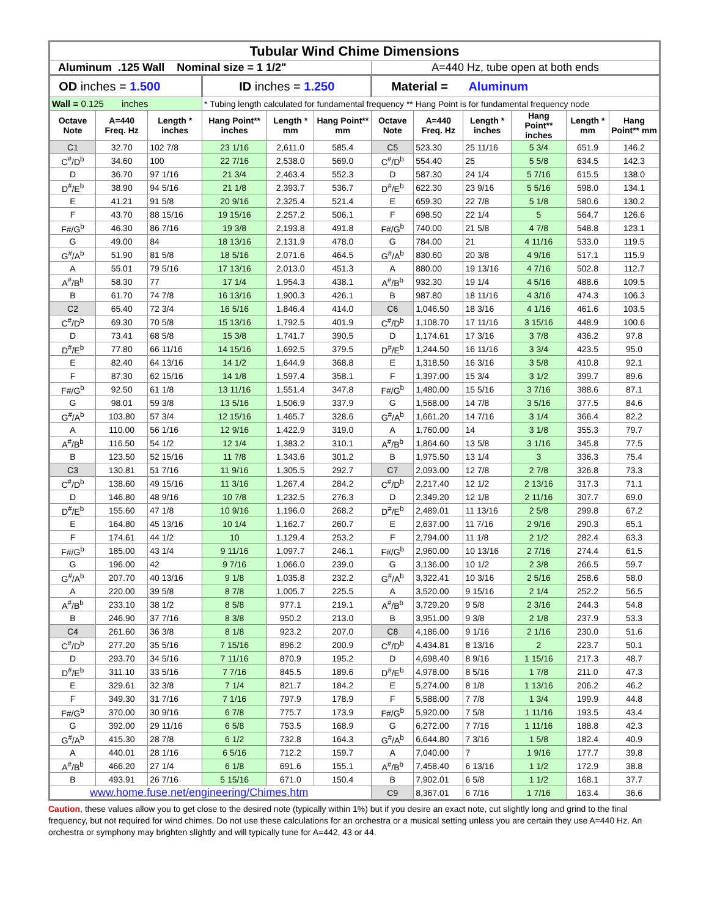| Tubular Wind Chime Dimensions | | | | | | | | | | | |
| Aluminum .125 Wall Nominal size = 1 1/2" | | | | | | A=440 Hz, tube open at both ends | | | | | |
| OD inches = 1.500 | | | ID inches = 1.250 | | | Material = Aluminum | | | | | |
| Wall = 0.125 inches | | | * Tubing length calculated for fundamental frequency ** Hang Point is for fundamental frequency node | | | | | | | | |
| Octave Note | A=440 Freq. Hz | Length * inches | Hang Point** inches | Length * mm | Hang Point** mm | Octave Note | A=440 Freq. Hz | Length * inches | Hang Point** inches | Length * mm | Hang Point** mm |
| C1 | 32.70 | 102 7/8 | 23 1/16 | 2,611.0 | 585.4 | C5 | 523.30 | 25 11/16 | 5 3/4 | 651.9 | 146.2 |
| C<sup>#</sup>/D<sup>b</sup> | 34.60 | 100 | 22 7/16 | 2,538.0 | 569.0 | C<sup>#</sup>/D<sup>b</sup> | 554.40 | 25 | 5 5/8 | 634.5 | 142.3 |
| D | 36.70 | 97 1/16 | 21 3/4 | 2,463.4 | 552.3 | D | 587.30 | 24 1/4 | 5 7/16 | 615.5 | 138.0 |
| D<sup>#</sup>/E<sup>b</sup> | 38.90 | 94 5/16 | 21 1/8 | 2,393.7 | 536.7 | D<sup>#</sup>/E<sup>b</sup> | 622.30 | 23 9/16 | 5 5/16 | 598.0 | 134.1 |
| E | 41.21 | 91 5/8 | 20 9/16 | 2,325.4 | 521.4 | E | 659.30 | 22 7/8 | 5 1/8 | 580.6 | 130.2 |
| F | 43.70 | 88 15/16 | 19 15/16 | 2,257.2 | 506.1 | F | 698.50 | 22 1/4 | 5 | 564.7 | 126.6 |
| F#/G<sup>b</sup> | 46.30 | 86 7/16 | 19 3/8 | 2,193.8 | 491.8 | F#/G<sup>b</sup> | 740.00 | 21 5/8 | 4 7/8 | 548.8 | 123.1 |
| G | 49.00 | 84 | 18 13/16 | 2,131.9 | 478.0 | G | 784.00 | 21 | 4 11/16 | 533.0 | 119.5 |
| G<sup>#</sup>/A<sup>b</sup> | 51.90 | 81 5/8 | 18 5/16 | 2,071.6 | 464.5 | G<sup>#</sup>/A<sup>b</sup> | 830.60 | 20 3/8 | 4 9/16 | 517.1 | 115.9 |
| A | 55.01 | 79 5/16 | 17 13/16 | 2,013.0 | 451.3 | A | 880.00 | 19 13/16 | 4 7/16 | 502.8 | 112.7 |
| A<sup>#</sup>/B<sup>b</sup> | 58.30 | 77 | 17 1/4 | 1,954.3 | 438.1 | A<sup>#</sup>/B<sup>b</sup> | 932.30 | 19 1/4 | 4 5/16 | 488.6 | 109.5 |
| B | 61.70 | 74 7/8 | 16 13/16 | 1,900.3 | 426.1 | B | 987.80 | 18 11/16 | 4 3/16 | 474.3 | 106.3 |
| C2 | 65.40 | 72 3/4 | 16 5/16 | 1,846.4 | 414.0 | C6 | 1,046.50 | 18 3/16 | 4 1/16 | 461.6 | 103.5 |
| C<sup>#</sup>/D<sup>b</sup> | 69.30 | 70 5/8 | 15 13/16 | 1,792.5 | 401.9 | C<sup>#</sup>/D<sup>b</sup> | 1,108.70 | 17 11/16 | 3 15/16 | 448.9 | 100.6 |
| D | 73.41 | 68 5/8 | 15 3/8 | 1,741.7 | 390.5 | D | 1,174.61 | 17 3/16 | 3 7/8 | 436.2 | 97.8 |
| D<sup>#</sup>/E<sup>b</sup> | 77.80 | 66 11/16 | 14 15/16 | 1,692.5 | 379.5 | D<sup>#</sup>/E<sup>b</sup> | 1,244.50 | 16 11/16 | 3 3/4 | 423.5 | 95.0 |
| E | 82.40 | 64 13/16 | 14 1/2 | 1,644.9 | 368.8 | E | 1,318.50 | 16 3/16 | 3 5/8 | 410.8 | 92.1 |
| F | 87.30 | 62 15/16 | 14 1/8 | 1,597.4 | 358.1 | F | 1,397.00 | 15 3/4 | 3 1/2 | 399.7 | 89.6 |
| F#/G<sup>b</sup> | 92.50 | 61 1/8 | 13 11/16 | 1,551.4 | 347.8 | F#/G<sup>b</sup> | 1,480.00 | 15 5/16 | 3 7/16 | 388.6 | 87.1 |
| G | 98.01 | 59 3/8 | 13 5/16 | 1,506.9 | 337.9 | G | 1,568.00 | 14 7/8 | 3 5/16 | 377.5 | 84.6 |
| G<sup>#</sup>/A<sup>b</sup> | 103.80 | 57 3/4 | 12 15/16 | 1,465.7 | 328.6 | G<sup>#</sup>/A<sup>b</sup> | 1,661.20 | 14 7/16 | 3 1/4 | 366.4 | 82.2 |
| A | 110.00 | 56 1/16 | 12 9/16 | 1,422.9 | 319.0 | A | 1,760.00 | 14 | 3 1/8 | 355.3 | 79.7 |
| A<sup>#</sup>/B<sup>b</sup> | 116.50 | 54 1/2 | 12 1/4 | 1,383.2 | 310.1 | A<sup>#</sup>/B<sup>b</sup> | 1,864.60 | 13 5/8 | 3 1/16 | 345.8 | 77.5 |
| B | 123.50 | 52 15/16 | 11 7/8 | 1,343.6 | 301.2 | B | 1,975.50 | 13 1/4 | 3 | 336.3 | 75.4 |
| C3 | 130.81 | 51 7/16 | 11 9/16 | 1,305.5 | 292.7 | C7 | 2,093.00 | 12 7/8 | 2 7/8 | 326.8 | 73.3 |
| C<sup>#</sup>/D<sup>b</sup> | 138.60 | 49 15/16 | 11 3/16 | 1,267.4 | 284.2 | C<sup>#</sup>/D<sup>b</sup> | 2,217.40 | 12 1/2 | 2 13/16 | 317.3 | 71.1 |
| D | 146.80 | 48 9/16 | 10 7/8 | 1,232.5 | 276.3 | D | 2,349.20 | 12 1/8 | 2 11/16 | 307.7 | 69.0 |
| D<sup>#</sup>/E<sup>b</sup> | 155.60 | 47 1/8 | 10 9/16 | 1,196.0 | 268.2 | D<sup>#</sup>/E<sup>b</sup> | 2,489.01 | 11 13/16 | 2 5/8 | 299.8 | 67.2 |
| E | 164.80 | 45 13/16 | 10 1/4 | 1,162.7 | 260.7 | E | 2,637.00 | 11 7/16 | 2 9/16 | 290.3 | 65.1 |
| F | 174.61 | 44 1/2 | 10 | 1,129.4 | 253.2 | F | 2,794.00 | 11 1/8 | 2 1/2 | 282.4 | 63.3 |
| F#/G<sup>b</sup> | 185.00 | 43 1/4 | 9 11/16 | 1,097.7 | 246.1 | F#/G<sup>b</sup> | 2,960.00 | 10 13/16 | 2 7/16 | 274.4 | 61.5 |
| G | 196.00 | 42 | 9 7/16 | 1,066.0 | 239.0 | G | 3,136.00 | 10 1/2 | 2 3/8 | 266.5 | 59.7 |
| G<sup>#</sup>/A<sup>b</sup> | 207.70 | 40 13/16 | 9 1/8 | 1,035.8 | 232.2 | G<sup>#</sup>/A<sup>b</sup> | 3,322.41 | 10 3/16 | 2 5/16 | 258.6 | 58.0 |
| A | 220.00 | 39 5/8 | 8 7/8 | 1,005.7 | 225.5 | A | 3,520.00 | 9 15/16 | 2 1/4 | 252.2 | 56.5 |
| A<sup>#</sup>/B<sup>b</sup> | 233.10 | 38 1/2 | 8 5/8 | 977.1 | 219.1 | A<sup>#</sup>/B<sup>b</sup> | 3,729.20 | 9 5/8 | 2 3/16 | 244.3 | 54.8 |
| B | 246.90 | 37 7/16 | 8 3/8 | 950.2 | 213.0 | B | 3,951.00 | 9 3/8 | 2 1/8 | 237.9 | 53.3 |
| C4 | 261.60 | 36 3/8 | 8 1/8 | 923.2 | 207.0 | C8 | 4,186.00 | 9 1/16 | 2 1/16 | 230.0 | 51.6 |
| C<sup>#</sup>/D<sup>b</sup> | 277.20 | 35 5/16 | 7 15/16 | 896.2 | 200.9 | C<sup>#</sup>/D<sup>b</sup> | 4,434.81 | 8 13/16 | 2 | 223.7 | 50.1 |
| D | 293.70 | 34 5/16 | 7 11/16 | 870.9 | 195.2 | D | 4,698.40 | 8 9/16 | 1 15/16 | 217.3 | 48.7 |
| D<sup>#</sup>/E<sup>b</sup> | 311.10 | 33 5/16 | 7 7/16 | 845.5 | 189.6 | D<sup>#</sup>/E<sup>b</sup> | 4,978.00 | 8 5/16 | 1 7/8 | 211.0 | 47.3 |
| E | 329.61 | 32 3/8 | 7 1/4 | 821.7 | 184.2 | E | 5,274.00 | 8 1/8 | 1 13/16 | 206.2 | 46.2 |
| F | 349.30 | 31 7/16 | 7 1/16 | 797.9 | 178.9 | F | 5,588.00 | 7 7/8 | 1 3/4 | 199.9 | 44.8 |
| F#/G<sup>b</sup> | 370.00 | 30 9/16 | 6 7/8 | 775.7 | 173.9 | F#/G<sup>b</sup> | 5,920.00 | 7 5/8 | 1 11/16 | 193.5 | 43.4 |
| G | 392.00 | 29 11/16 | 6 5/8 | 753.5 | 168.9 | G | 6,272.00 | 7 7/16 | 1 11/16 | 188.8 | 42.3 |
| G<sup>#</sup>/A<sup>b</sup> | 415.30 | 28 7/8 | 6 1/2 | 732.8 | 164.3 | G<sup>#</sup>/A<sup>b</sup> | 6,644.80 | 7 3/16 | 1 5/8 | 182.4 | 40.9 |
| A | 440.01 | 28 1/16 | 6 5/16 | 712.2 | 159.7 | A | 7,040.00 | 7 | 1 9/16 | 177.7 | 39.8 |
| A<sup>#</sup>/B<sup>b</sup> | 466.20 | 27 1/4 | 6 1/8 | 691.6 | 155.1 | A<sup>#</sup>/B<sup>b</sup> | 7,458.40 | 6 13/16 | 1 1/2 | 172.9 | 38.8 |
| B | 493.91 | 26 7/16 | 5 15/16 | 671.0 | 150.4 | B | 7,902.01 | 6 5/8 | 1 1/2 | 168.1 | 37.7 |
| www.home.fuse.net/engineering/Chimes.htm | | | | | | C9 | 8,367.01 | 6 7/16 | 1 7/16 | 163.4 | 36.6 |
Caution, these values allow you to get close to the desired note (typically within 1%) but if you desire an exact note, cut slightly long and grind to the final frequency, but not required for wind chimes. Do not use these calculations for an orchestra or a musical setting unless you are certain they use A=440 Hz. An orchestra or symphony may brighten slightly and will typically tune for A=442, 43 or 44.